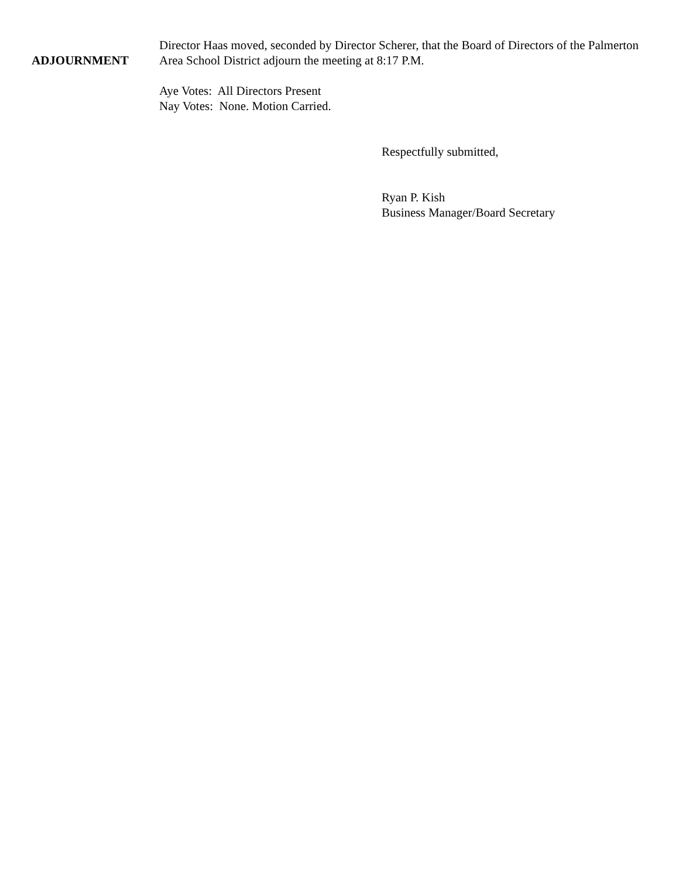ADJOURNMENT
Director Haas moved, seconded by Director Scherer, that the Board of Directors of the Palmerton Area School District adjourn the meeting at 8:17 P.M.
Aye Votes: All Directors Present
Nay Votes: None. Motion Carried.
Respectfully submitted,
Ryan P. Kish
Business Manager/Board Secretary